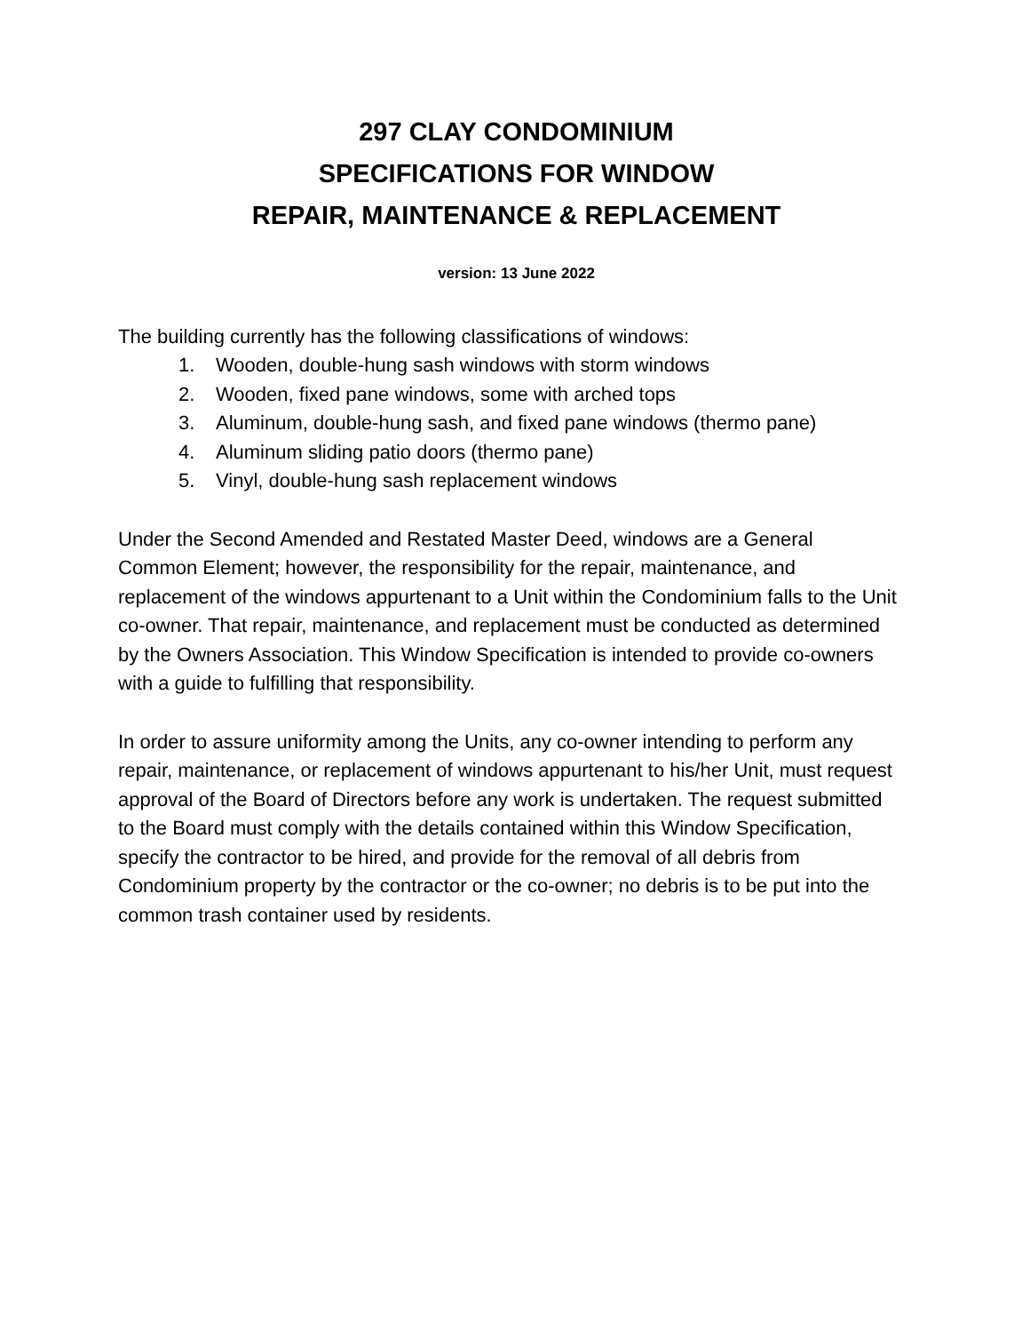297 CLAY CONDOMINIUM
SPECIFICATIONS FOR WINDOW
REPAIR, MAINTENANCE & REPLACEMENT
version: 13 June 2022
The building currently has the following classifications of windows:
1. Wooden, double-hung sash windows with storm windows
2. Wooden, fixed pane windows, some with arched tops
3. Aluminum, double-hung sash, and fixed pane windows (thermo pane)
4. Aluminum sliding patio doors (thermo pane)
5. Vinyl, double-hung sash replacement windows
Under the Second Amended and Restated Master Deed, windows are a General Common Element; however, the responsibility for the repair, maintenance, and replacement of the windows appurtenant to a Unit within the Condominium falls to the Unit co-owner. That repair, maintenance, and replacement must be conducted as determined by the Owners Association. This Window Specification is intended to provide co-owners with a guide to fulfilling that responsibility.
In order to assure uniformity among the Units, any co-owner intending to perform any repair, maintenance, or replacement of windows appurtenant to his/her Unit, must request approval of the Board of Directors before any work is undertaken. The request submitted to the Board must comply with the details contained within this Window Specification, specify the contractor to be hired, and provide for the removal of all debris from Condominium property by the contractor or the co-owner; no debris is to be put into the common trash container used by residents.